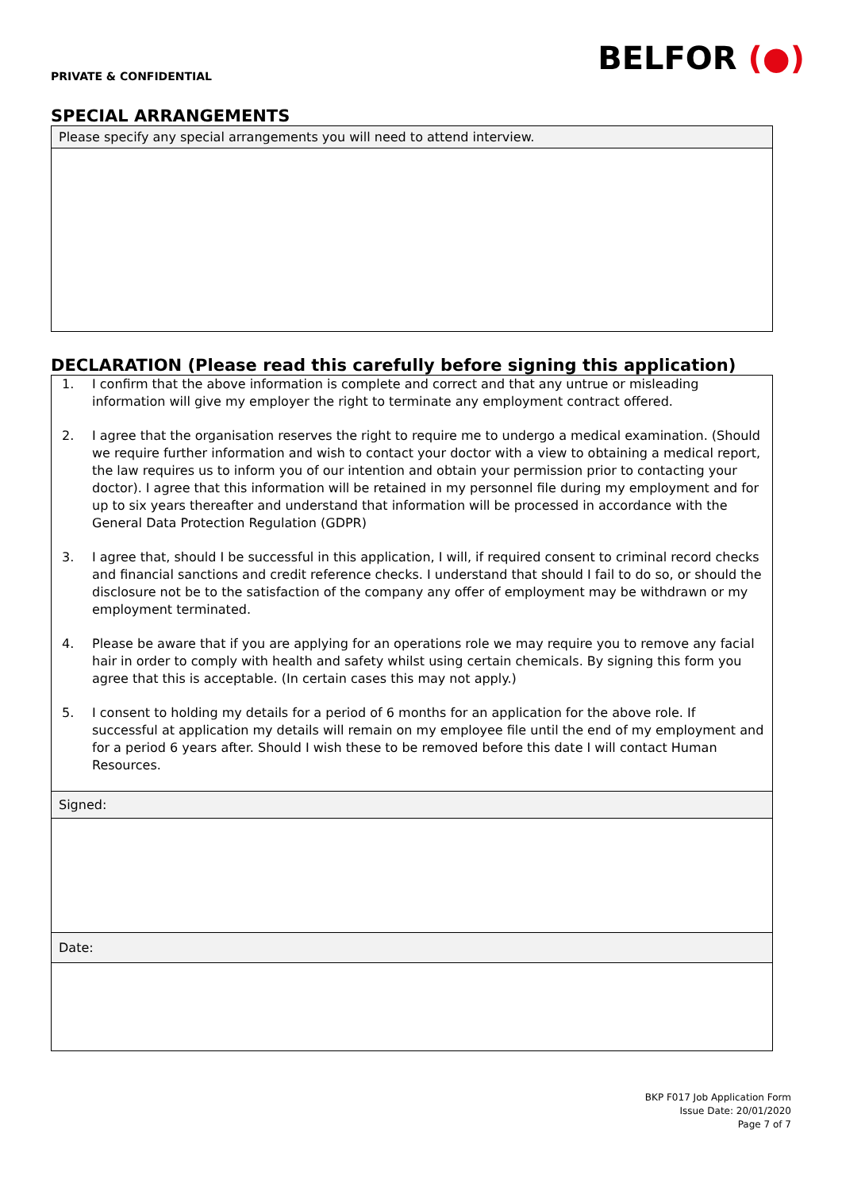BELFOR (●)
PRIVATE & CONFIDENTIAL
SPECIAL ARRANGEMENTS
| Please specify any special arrangements you will need to attend interview. |
DECLARATION (Please read this carefully before signing this application)
| 1. I confirm that the above information is complete and correct and that any untrue or misleading information will give my employer the right to terminate any employment contract offered. 2. I agree that the organisation reserves the right to require me to undergo a medical examination. (Should we require further information and wish to contact your doctor with a view to obtaining a medical report, the law requires us to inform you of our intention and obtain your permission prior to contacting your doctor). I agree that this information will be retained in my personnel file during my employment and for up to six years thereafter and understand that information will be processed in accordance with the General Data Protection Regulation (GDPR) 3. I agree that, should I be successful in this application, I will, if required consent to criminal record checks and financial sanctions and credit reference checks. I understand that should I fail to do so, or should the disclosure not be to the satisfaction of the company any offer of employment may be withdrawn or my employment terminated. 4. Please be aware that if you are applying for an operations role we may require you to remove any facial hair in order to comply with health and safety whilst using certain chemicals. By signing this form you agree that this is acceptable. (In certain cases this may not apply.) 5. I consent to holding my details for a period of 6 months for an application for the above role. If successful at application my details will remain on my employee file until the end of my employment and for a period 6 years after. Should I wish these to be removed before this date I will contact Human Resources. |
| Signed: |
| Date: |
BKP F017 Job Application Form
Issue Date: 20/01/2020
Page 7 of 7